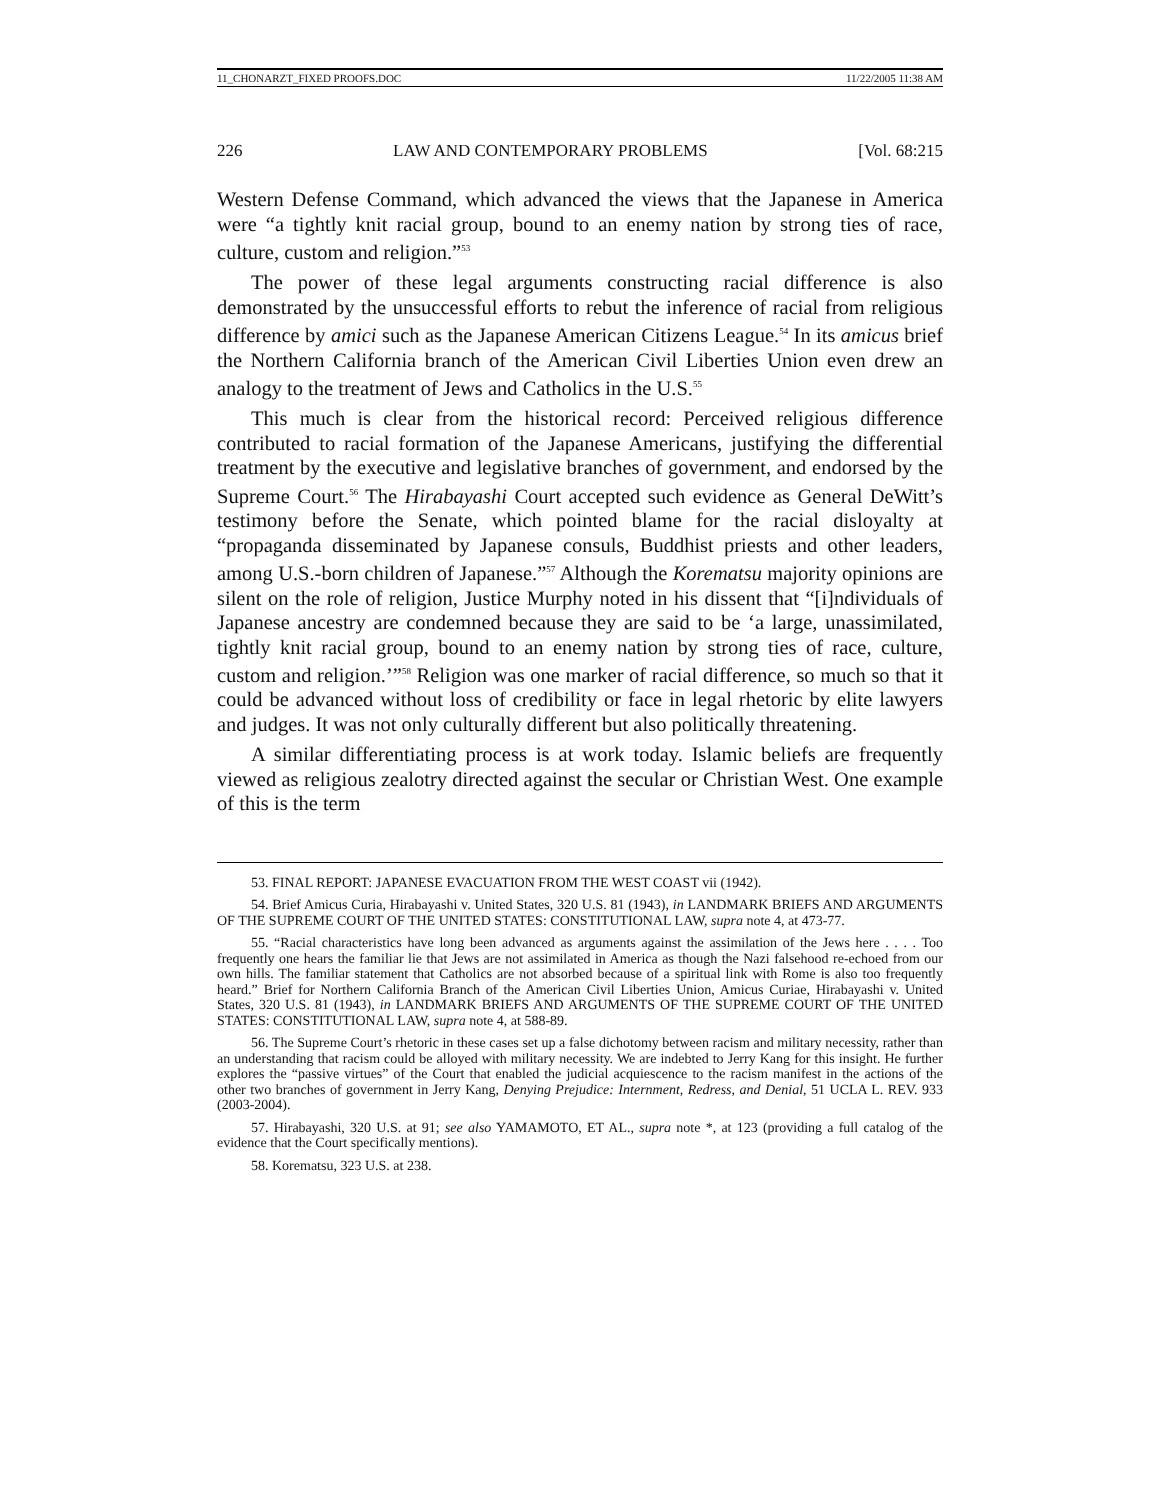11_CHONARZT_FIXED PROOFS.DOC 11/22/2005 11:38 AM
226 LAW AND CONTEMPORARY PROBLEMS [Vol. 68:215
Western Defense Command, which advanced the views that the Japanese in America were “a tightly knit racial group, bound to an enemy nation by strong ties of race, culture, custom and religion.”<sup>53</sup>
The power of these legal arguments constructing racial difference is also demonstrated by the unsuccessful efforts to rebut the inference of racial from religious difference by amici such as the Japanese American Citizens League.<sup>54</sup> In its amicus brief the Northern California branch of the American Civil Liberties Union even drew an analogy to the treatment of Jews and Catholics in the U.S.<sup>55</sup>
This much is clear from the historical record: Perceived religious difference contributed to racial formation of the Japanese Americans, justifying the differential treatment by the executive and legislative branches of government, and endorsed by the Supreme Court.<sup>56</sup> The Hirabayashi Court accepted such evidence as General DeWitt’s testimony before the Senate, which pointed blame for the racial disloyalty at “propaganda disseminated by Japanese consuls, Buddhist priests and other leaders, among U.S.-born children of Japanese.”<sup>57</sup> Although the Korematsu majority opinions are silent on the role of religion, Justice Murphy noted in his dissent that “[i]ndividuals of Japanese ancestry are condemned because they are said to be ‘a large, unassimilated, tightly knit racial group, bound to an enemy nation by strong ties of race, culture, custom and religion.’”<sup>58</sup> Religion was one marker of racial difference, so much so that it could be advanced without loss of credibility or face in legal rhetoric by elite lawyers and judges. It was not only culturally different but also politically threatening.
A similar differentiating process is at work today. Islamic beliefs are frequently viewed as religious zealotry directed against the secular or Christian West. One example of this is the term
53. FINAL REPORT: JAPANESE EVACUATION FROM THE WEST COAST vii (1942).
54. Brief Amicus Curia, Hirabayashi v. United States, 320 U.S. 81 (1943), in LANDMARK BRIEFS AND ARGUMENTS OF THE SUPREME COURT OF THE UNITED STATES: CONSTITUTIONAL LAW, supra note 4, at 473-77.
55. “Racial characteristics have long been advanced as arguments against the assimilation of the Jews here . . . . Too frequently one hears the familiar lie that Jews are not assimilated in America as though the Nazi falsehood re-echoed from our own hills. The familiar statement that Catholics are not absorbed because of a spiritual link with Rome is also too frequently heard.” Brief for Northern California Branch of the American Civil Liberties Union, Amicus Curiae, Hirabayashi v. United States, 320 U.S. 81 (1943), in LANDMARK BRIEFS AND ARGUMENTS OF THE SUPREME COURT OF THE UNITED STATES: CONSTITUTIONAL LAW, supra note 4, at 588-89.
56. The Supreme Court’s rhetoric in these cases set up a false dichotomy between racism and military necessity, rather than an understanding that racism could be alloyed with military necessity. We are indebted to Jerry Kang for this insight. He further explores the “passive virtues” of the Court that enabled the judicial acquiescence to the racism manifest in the actions of the other two branches of government in Jerry Kang, Denying Prejudice: Internment, Redress, and Denial, 51 UCLA L. REV. 933 (2003-2004).
57. Hirabayashi, 320 U.S. at 91; see also YAMAMOTO, ET AL., supra note *, at 123 (providing a full catalog of the evidence that the Court specifically mentions).
58. Korematsu, 323 U.S. at 238.